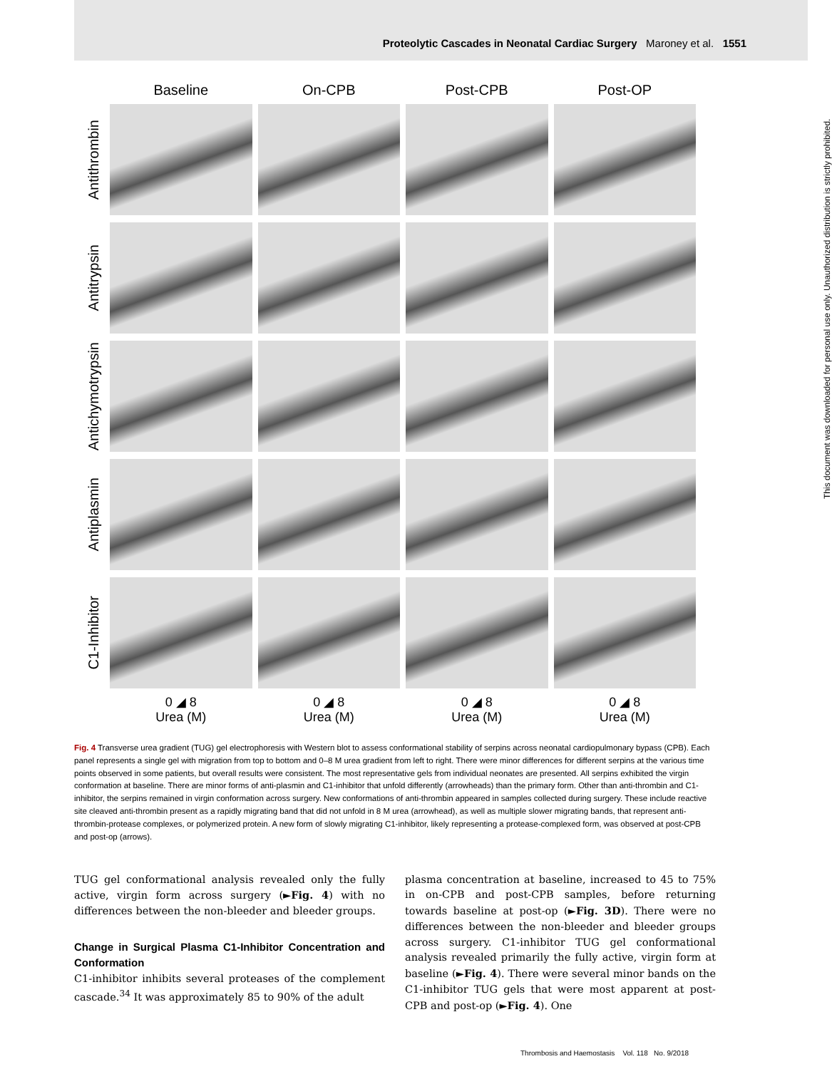Proteolytic Cascades in Neonatal Cardiac Surgery Maroney et al. 1551
Baseline On-CPB Post-CPB Post-OP
Antithrombin
Antitrypsin
Antichymotrypsin
Antiplasmin
C1-Inhibitor
0 ◢ 8
Urea (M)
0 ◢ 8
Urea (M)
0 ◢ 8
Urea (M)
0 ◢ 8
Urea (M)
Fig. 4 Transverse urea gradient (TUG) gel electrophoresis with Western blot to assess conformational stability of serpins across neonatal cardiopulmonary bypass (CPB). Each panel represents a single gel with migration from top to bottom and 0–8 M urea gradient from left to right. There were minor differences for different serpins at the various time points observed in some patients, but overall results were consistent. The most representative gels from individual neonates are presented. All serpins exhibited the virgin conformation at baseline. There are minor forms of anti-plasmin and C1-inhibitor that unfold differently (arrowheads) than the primary form. Other than anti-thrombin and C1-inhibitor, the serpins remained in virgin conformation across surgery. New conformations of anti-thrombin appeared in samples collected during surgery. These include reactive site cleaved anti-thrombin present as a rapidly migrating band that did not unfold in 8 M urea (arrowhead), as well as multiple slower migrating bands, that represent anti-thrombin-protease complexes, or polymerized protein. A new form of slowly migrating C1-inhibitor, likely representing a protease-complexed form, was observed at post-CPB and post-op (arrows).
TUG gel conformational analysis revealed only the fully active, virgin form across surgery (►Fig. 4) with no differences between the non-bleeder and bleeder groups.
Change in Surgical Plasma C1-Inhibitor Concentration and Conformation
C1-inhibitor inhibits several proteases of the complement cascade.<sup>34</sup> It was approximately 85 to 90% of the adult
plasma concentration at baseline, increased to 45 to 75% in on-CPB and post-CPB samples, before returning towards baseline at post-op (►Fig. 3D). There were no differences between the non-bleeder and bleeder groups across surgery. C1-inhibitor TUG gel conformational analysis revealed primarily the fully active, virgin form at baseline (►Fig. 4). There were several minor bands on the C1-inhibitor TUG gels that were most apparent at post-CPB and post-op (►Fig. 4). One
Thrombosis and Haemostasis Vol. 118 No. 9/2018
This document was downloaded for personal use only. Unauthorized distribution is strictly prohibited.